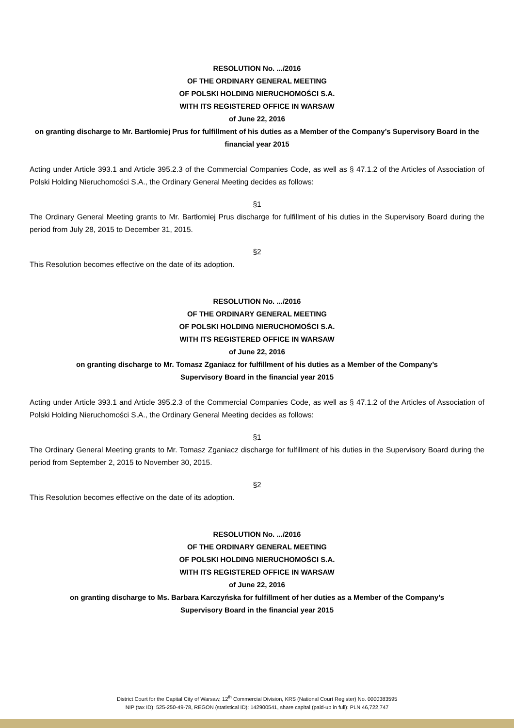RESOLUTION No. .../2016
OF THE ORDINARY GENERAL MEETING
OF POLSKI HOLDING NIERUCHOMOŚCI S.A.
WITH ITS REGISTERED OFFICE IN WARSAW
of June 22, 2016
on granting discharge to Mr. Bartłomiej Prus for fulfillment of his duties as a Member of the Company’s Supervisory Board in the financial year 2015
Acting under Article 393.1 and Article 395.2.3 of the Commercial Companies Code, as well as § 47.1.2 of the Articles of Association of Polski Holding Nieruchomości S.A., the Ordinary General Meeting decides as follows:
§1
The Ordinary General Meeting grants to Mr. Bartłomiej Prus discharge for fulfillment of his duties in the Supervisory Board during the period from July 28, 2015 to December 31, 2015.
§2
This Resolution becomes effective on the date of its adoption.
RESOLUTION No. .../2016
OF THE ORDINARY GENERAL MEETING
OF POLSKI HOLDING NIERUCHOMOŚCI S.A.
WITH ITS REGISTERED OFFICE IN WARSAW
of June 22, 2016
on granting discharge to Mr. Tomasz Zganiacz for fulfillment of his duties as a Member of the Company’s
Supervisory Board in the financial year 2015
Acting under Article 393.1 and Article 395.2.3 of the Commercial Companies Code, as well as § 47.1.2 of the Articles of Association of Polski Holding Nieruchomości S.A., the Ordinary General Meeting decides as follows:
§1
The Ordinary General Meeting grants to Mr. Tomasz Zganiacz discharge for fulfillment of his duties in the Supervisory Board during the period from September 2, 2015 to November 30, 2015.
§2
This Resolution becomes effective on the date of its adoption.
RESOLUTION No. .../2016
OF THE ORDINARY GENERAL MEETING
OF POLSKI HOLDING NIERUCHOMOŚCI S.A.
WITH ITS REGISTERED OFFICE IN WARSAW
of June 22, 2016
on granting discharge to Ms. Barbara Karczyńska for fulfillment of her duties as a Member of the Company’s
Supervisory Board in the financial year 2015
District Court for the Capital City of Warsaw, 12<sup>th</sup> Commercial Division, KRS (National Court Register) No. 0000383595
NIP (tax ID): 525-250-49-78, REGON (statistical ID): 142900541, share capital (paid-up in full): PLN 46,722,747